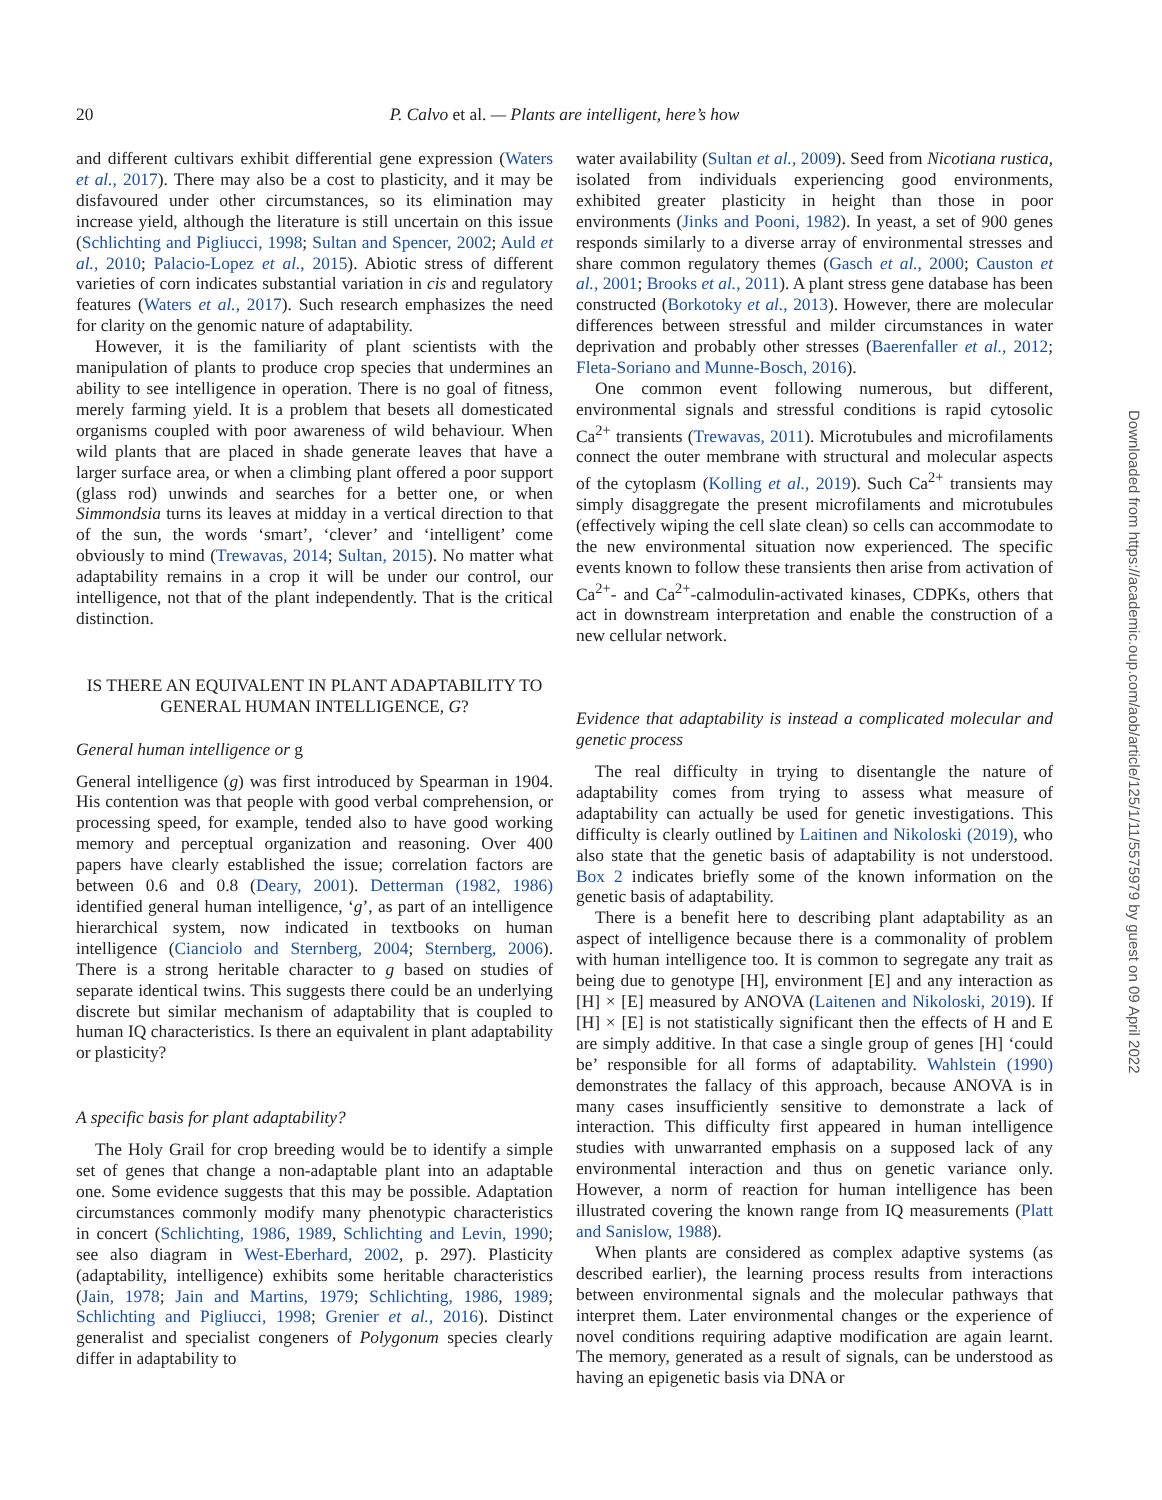20 P. Calvo et al. — Plants are intelligent, here’s how
and different cultivars exhibit differential gene expression (Waters et al., 2017). There may also be a cost to plasticity, and it may be disfavoured under other circumstances, so its elimination may increase yield, although the literature is still uncertain on this issue (Schlichting and Pigliucci, 1998; Sultan and Spencer, 2002; Auld et al., 2010; Palacio-Lopez et al., 2015). Abiotic stress of different varieties of corn indicates substantial variation in cis and regulatory features (Waters et al., 2017). Such research emphasizes the need for clarity on the genomic nature of adaptability.
However, it is the familiarity of plant scientists with the manipulation of plants to produce crop species that undermines an ability to see intelligence in operation. There is no goal of fitness, merely farming yield. It is a problem that besets all domesticated organisms coupled with poor awareness of wild behaviour. When wild plants that are placed in shade generate leaves that have a larger surface area, or when a climbing plant offered a poor support (glass rod) unwinds and searches for a better one, or when Simmondsia turns its leaves at midday in a vertical direction to that of the sun, the words ‘smart’, ‘clever’ and ‘intelligent’ come obviously to mind (Trewavas, 2014; Sultan, 2015). No matter what adaptability remains in a crop it will be under our control, our intelligence, not that of the plant independently. That is the critical distinction.
IS THERE AN EQUIVALENT IN PLANT ADAPTABILITY TO GENERAL HUMAN INTELLIGENCE, G?
General human intelligence or g
General intelligence (g) was first introduced by Spearman in 1904. His contention was that people with good verbal comprehension, or processing speed, for example, tended also to have good working memory and perceptual organization and reasoning. Over 400 papers have clearly established the issue; correlation factors are between 0.6 and 0.8 (Deary, 2001). Detterman (1982, 1986) identified general human intelligence, ‘g’, as part of an intelligence hierarchical system, now indicated in textbooks on human intelligence (Cianciolo and Sternberg, 2004; Sternberg, 2006). There is a strong heritable character to g based on studies of separate identical twins. This suggests there could be an underlying discrete but similar mechanism of adaptability that is coupled to human IQ characteristics. Is there an equivalent in plant adaptability or plasticity?
A specific basis for plant adaptability?
The Holy Grail for crop breeding would be to identify a simple set of genes that change a non-adaptable plant into an adaptable one. Some evidence suggests that this may be possible. Adaptation circumstances commonly modify many phenotypic characteristics in concert (Schlichting, 1986, 1989, Schlichting and Levin, 1990; see also diagram in West-Eberhard, 2002, p. 297). Plasticity (adaptability, intelligence) exhibits some heritable characteristics (Jain, 1978; Jain and Martins, 1979; Schlichting, 1986, 1989; Schlichting and Pigliucci, 1998; Grenier et al., 2016). Distinct generalist and specialist congeners of Polygonum species clearly differ in adaptability to
water availability (Sultan et al., 2009). Seed from Nicotiana rustica, isolated from individuals experiencing good environments, exhibited greater plasticity in height than those in poor environments (Jinks and Pooni, 1982). In yeast, a set of 900 genes responds similarly to a diverse array of environmental stresses and share common regulatory themes (Gasch et al., 2000; Causton et al., 2001; Brooks et al., 2011). A plant stress gene database has been constructed (Borkotoky et al., 2013). However, there are molecular differences between stressful and milder circumstances in water deprivation and probably other stresses (Baerenfaller et al., 2012; Fleta-Soriano and Munne-Bosch, 2016).
One common event following numerous, but different, environmental signals and stressful conditions is rapid cytosolic Ca<sup>2+</sup> transients (Trewavas, 2011). Microtubules and microfilaments connect the outer membrane with structural and molecular aspects of the cytoplasm (Kolling et al., 2019). Such Ca<sup>2+</sup> transients may simply disaggregate the present microfilaments and microtubules (effectively wiping the cell slate clean) so cells can accommodate to the new environmental situation now experienced. The specific events known to follow these transients then arise from activation of Ca<sup>2+</sup>- and Ca<sup>2+</sup>-calmodulin-activated kinases, CDPKs, others that act in downstream interpretation and enable the construction of a new cellular network.
Evidence that adaptability is instead a complicated molecular and genetic process
The real difficulty in trying to disentangle the nature of adaptability comes from trying to assess what measure of adaptability can actually be used for genetic investigations. This difficulty is clearly outlined by Laitinen and Nikoloski (2019), who also state that the genetic basis of adaptability is not understood. Box 2 indicates briefly some of the known information on the genetic basis of adaptability.
There is a benefit here to describing plant adaptability as an aspect of intelligence because there is a commonality of problem with human intelligence too. It is common to segregate any trait as being due to genotype [H], environment [E] and any interaction as [H] × [E] measured by ANOVA (Laitenen and Nikoloski, 2019). If [H] × [E] is not statistically significant then the effects of H and E are simply additive. In that case a single group of genes [H] ‘could be’ responsible for all forms of adaptability. Wahlstein (1990) demonstrates the fallacy of this approach, because ANOVA is in many cases insufficiently sensitive to demonstrate a lack of interaction. This difficulty first appeared in human intelligence studies with unwarranted emphasis on a supposed lack of any environmental interaction and thus on genetic variance only. However, a norm of reaction for human intelligence has been illustrated covering the known range from IQ measurements (Platt and Sanislow, 1988).
When plants are considered as complex adaptive systems (as described earlier), the learning process results from interactions between environmental signals and the molecular pathways that interpret them. Later environmental changes or the experience of novel conditions requiring adaptive modification are again learnt. The memory, generated as a result of signals, can be understood as having an epigenetic basis via DNA or
Downloaded from https://academic.oup.com/aob/article/125/1/11/5575979 by guest on 09 April 2022